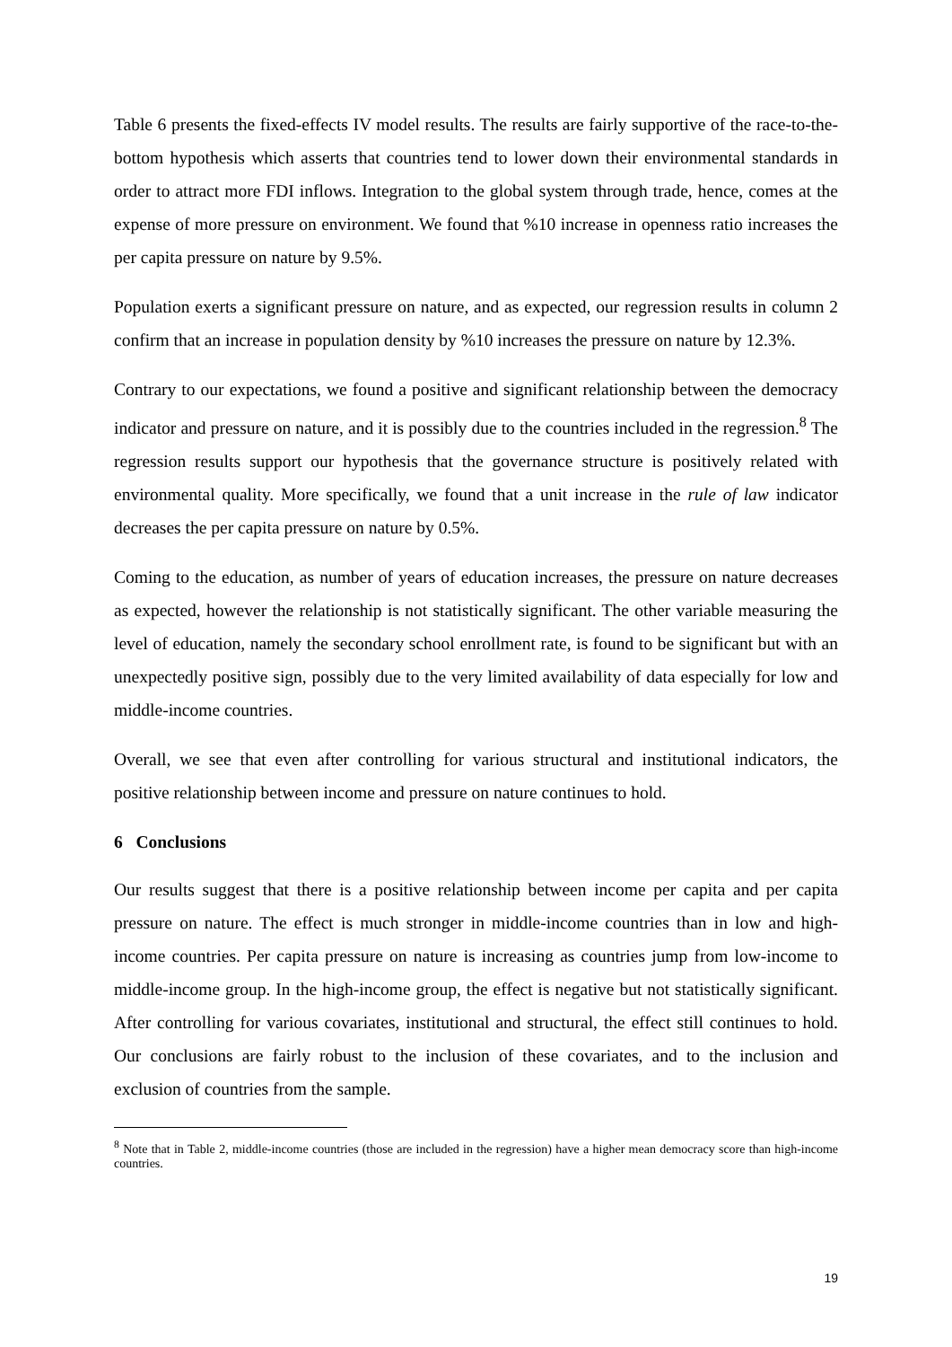Table 6 presents the fixed-effects IV model results. The results are fairly supportive of the race-to-the-bottom hypothesis which asserts that countries tend to lower down their environmental standards in order to attract more FDI inflows. Integration to the global system through trade, hence, comes at the expense of more pressure on environment. We found that %10 increase in openness ratio increases the per capita pressure on nature by 9.5%.
Population exerts a significant pressure on nature, and as expected, our regression results in column 2 confirm that an increase in population density by %10 increases the pressure on nature by 12.3%.
Contrary to our expectations, we found a positive and significant relationship between the democracy indicator and pressure on nature, and it is possibly due to the countries included in the regression.<sup>8</sup> The regression results support our hypothesis that the governance structure is positively related with environmental quality. More specifically, we found that a unit increase in the rule of law indicator decreases the per capita pressure on nature by 0.5%.
Coming to the education, as number of years of education increases, the pressure on nature decreases as expected, however the relationship is not statistically significant. The other variable measuring the level of education, namely the secondary school enrollment rate, is found to be significant but with an unexpectedly positive sign, possibly due to the very limited availability of data especially for low and middle-income countries.
Overall, we see that even after controlling for various structural and institutional indicators, the positive relationship between income and pressure on nature continues to hold.
6 Conclusions
Our results suggest that there is a positive relationship between income per capita and per capita pressure on nature. The effect is much stronger in middle-income countries than in low and high-income countries. Per capita pressure on nature is increasing as countries jump from low-income to middle-income group. In the high-income group, the effect is negative but not statistically significant. After controlling for various covariates, institutional and structural, the effect still continues to hold. Our conclusions are fairly robust to the inclusion of these covariates, and to the inclusion and exclusion of countries from the sample.
<sup>8</sup> Note that in Table 2, middle-income countries (those are included in the regression) have a higher mean democracy score than high-income countries.
19